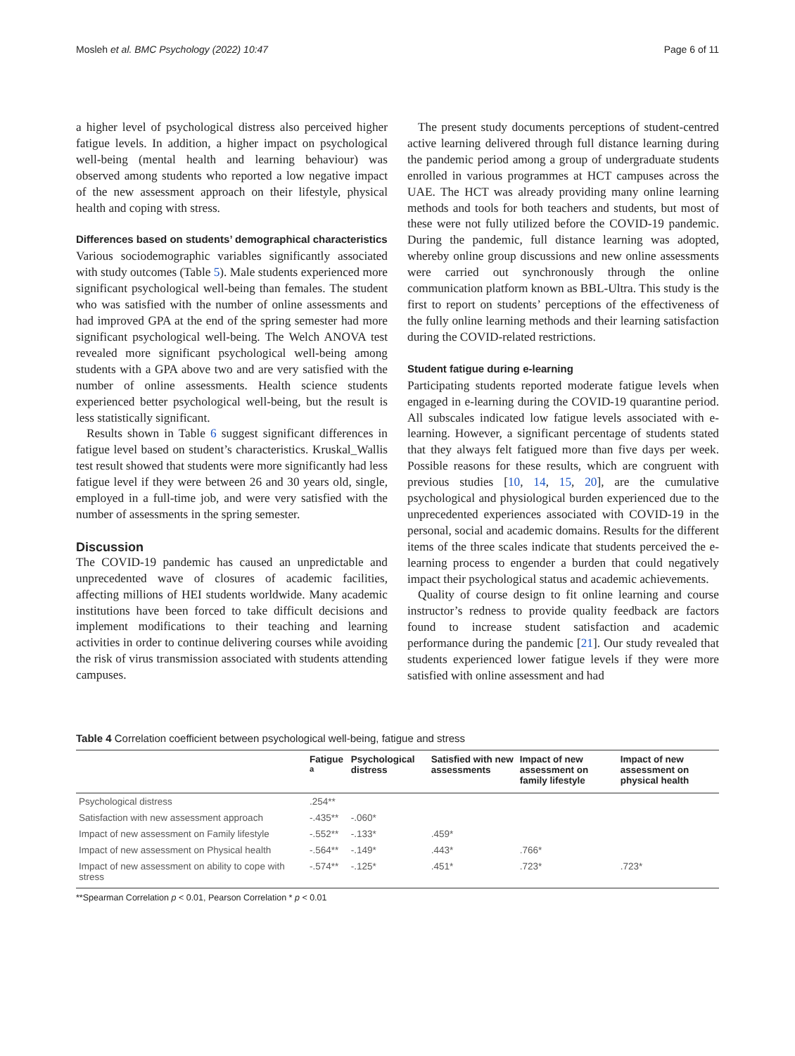Mosleh et al. BMC Psychology (2022) 10:47 Page 6 of 11
a higher level of psychological distress also perceived higher fatigue levels. In addition, a higher impact on psychological well-being (mental health and learning behaviour) was observed among students who reported a low negative impact of the new assessment approach on their lifestyle, physical health and coping with stress.
Differences based on students’ demographical characteristics
Various sociodemographic variables significantly associated with study outcomes (Table 5). Male students experienced more significant psychological well-being than females. The student who was satisfied with the number of online assessments and had improved GPA at the end of the spring semester had more significant psychological well-being. The Welch ANOVA test revealed more significant psychological well-being among students with a GPA above two and are very satisfied with the number of online assessments. Health science students experienced better psychological well-being, but the result is less statistically significant.
Results shown in Table 6 suggest significant differences in fatigue level based on student’s characteristics. Kruskal_Wallis test result showed that students were more significantly had less fatigue level if they were between 26 and 30 years old, single, employed in a full-time job, and were very satisfied with the number of assessments in the spring semester.
Discussion
The COVID-19 pandemic has caused an unpredictable and unprecedented wave of closures of academic facilities, affecting millions of HEI students worldwide. Many academic institutions have been forced to take difficult decisions and implement modifications to their teaching and learning activities in order to continue delivering courses while avoiding the risk of virus transmission associated with students attending campuses.
The present study documents perceptions of student-centred active learning delivered through full distance learning during the pandemic period among a group of undergraduate students enrolled in various programmes at HCT campuses across the UAE. The HCT was already providing many online learning methods and tools for both teachers and students, but most of these were not fully utilized before the COVID-19 pandemic. During the pandemic, full distance learning was adopted, whereby online group discussions and new online assessments were carried out synchronously through the online communication platform known as BBL-Ultra. This study is the first to report on students’ perceptions of the effectiveness of the fully online learning methods and their learning satisfaction during the COVID-related restrictions.
Student fatigue during e-learning
Participating students reported moderate fatigue levels when engaged in e-learning during the COVID-19 quarantine period. All subscales indicated low fatigue levels associated with e-learning. However, a significant percentage of students stated that they always felt fatigued more than five days per week. Possible reasons for these results, which are congruent with previous studies [10, 14, 15, 20], are the cumulative psychological and physiological burden experienced due to the unprecedented experiences associated with COVID-19 in the personal, social and academic domains. Results for the different items of the three scales indicate that students perceived the e-learning process to engender a burden that could negatively impact their psychological status and academic achievements.
Quality of course design to fit online learning and course instructor’s redness to provide quality feedback are factors found to increase student satisfaction and academic performance during the pandemic [21]. Our study revealed that students experienced lower fatigue levels if they were more satisfied with online assessment and had
Table 4 Correlation coefficient between psychological well-being, fatigue and stress
| | Fatigue <sup>a</sup> | Psychological distress | Satisfied with new assessments | Impact of new assessment on family lifestyle | Impact of new assessment on physical health |
| --- | --- | --- | --- | --- | --- |
| Psychological distress | .254** | | | | |
| Satisfaction with new assessment approach | -.435** | -.060* | | | |
| Impact of new assessment on Family lifestyle | -.552** | -.133* | .459* | | |
| Impact of new assessment on Physical health | -.564** | -.149* | .443* | .766* | |
| Impact of new assessment on ability to cope with stress | -.574** | -.125* | .451* | .723* | .723* |
**Spearman Correlation p < 0.01, Pearson Correlation * p < 0.01